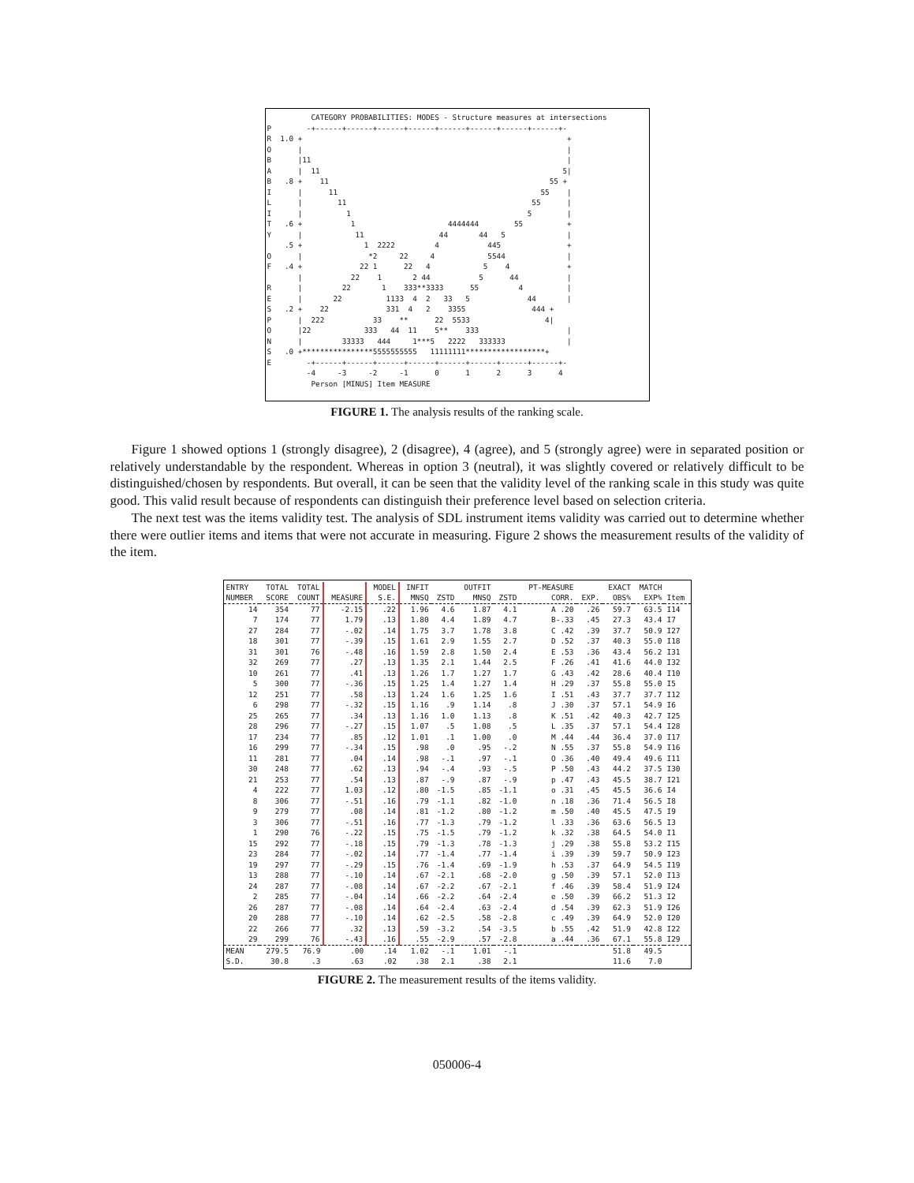CATEGORY PROBABILITIES: MODES - Structure measures at intersections
P        -+------+------+------+------+------+------+------+------+-
R  1.0 +                                                            +
O      |                                                            |
B      |11                                                          |
A      |  11                                                       5|
B   .8 +    11                                                  55 +
I      |      11                                              55    |
L      |        11                                          55      |
I      |          1                                        5        |
T   .6 +           1                     4444444        55          +
Y      |            11                 44       44   5              |
    .5 +              1  2222         4           445               +
O      |               *2     22     4            5544              |
F   .4 +             22 1      22   4            5    4             +
       |           22    1       2 44           5      44           |
R      |         22       1    333**3333      55         4          |
E      |       22          1133  4  2   33   5             44       |
S   .2 +    22             331  4   2    3355               444 +
P      |  222           33    **      22  5533                 4|
O      |22            333   44  11    5**    333                    |
N      |         33333   444     1***5   2222   333333              |
S   .0 +****************5555555555   11111111******************+
E        -+------+------+------+------+------+------+------+------+-
         -4     -3     -2     -1      0      1      2      3      4
          Person [MINUS] Item MEASURE
FIGURE 1. The analysis results of the ranking scale.
Figure 1 showed options 1 (strongly disagree), 2 (disagree), 4 (agree), and 5 (strongly agree) were in separated position or relatively understandable by the respondent. Whereas in option 3 (neutral), it was slightly covered or relatively difficult to be distinguished/chosen by respondents. But overall, it can be seen that the validity level of the ranking scale in this study was quite good. This valid result because of respondents can distinguish their preference level based on selection criteria.
The next test was the items validity test. The analysis of SDL instrument items validity was carried out to determine whether there were outlier items and items that were not accurate in measuring. Figure 2 shows the measurement results of the validity of the item.
| ENTRY NUMBER | TOTAL SCORE | TOTAL COUNT | MEASURE | MODEL S.E. | INFIT MNSQ | ZSTD | OUTFIT MNSQ | ZSTD | PT-MEASURE CORR. | EXP. | EXACT OBS% | MATCH EXP% | Item |
| --- | --- | --- | --- | --- | --- | --- | --- | --- | --- | --- | --- | --- | --- |
| 14 | 354 | 77 | -2.15 | .22 | 1.96 | 4.6 | 1.87 | 4.1 | A .20 | .26 | 59.7 | 63.5 | I14 |
| 7 | 174 | 77 | 1.79 | .13 | 1.80 | 4.4 | 1.89 | 4.7 | B-.33 | .45 | 27.3 | 43.4 | I7 |
| 27 | 284 | 77 | -.02 | .14 | 1.75 | 3.7 | 1.78 | 3.8 | C .42 | .39 | 37.7 | 50.9 | I27 |
| 18 | 301 | 77 | -.39 | .15 | 1.61 | 2.9 | 1.55 | 2.7 | D .52 | .37 | 40.3 | 55.0 | I18 |
| 31 | 301 | 76 | -.48 | .16 | 1.59 | 2.8 | 1.50 | 2.4 | E .53 | .36 | 43.4 | 56.2 | I31 |
| 32 | 269 | 77 | .27 | .13 | 1.35 | 2.1 | 1.44 | 2.5 | F .26 | .41 | 41.6 | 44.0 | I32 |
| 10 | 261 | 77 | .41 | .13 | 1.26 | 1.7 | 1.27 | 1.7 | G .43 | .42 | 28.6 | 40.4 | I10 |
| 5 | 300 | 77 | -.36 | .15 | 1.25 | 1.4 | 1.27 | 1.4 | H .29 | .37 | 55.8 | 55.0 | I5 |
| 12 | 251 | 77 | .58 | .13 | 1.24 | 1.6 | 1.25 | 1.6 | I .51 | .43 | 37.7 | 37.7 | I12 |
| 6 | 298 | 77 | -.32 | .15 | 1.16 | .9 | 1.14 | .8 | J .30 | .37 | 57.1 | 54.9 | I6 |
| 25 | 265 | 77 | .34 | .13 | 1.16 | 1.0 | 1.13 | .8 | K .51 | .42 | 40.3 | 42.7 | I25 |
| 28 | 296 | 77 | -.27 | .15 | 1.07 | .5 | 1.08 | .5 | L .35 | .37 | 57.1 | 54.4 | I28 |
| 17 | 234 | 77 | .85 | .12 | 1.01 | .1 | 1.00 | .0 | M .44 | .44 | 36.4 | 37.0 | I17 |
| 16 | 299 | 77 | -.34 | .15 | .98 | .0 | .95 | -.2 | N .55 | .37 | 55.8 | 54.9 | I16 |
| 11 | 281 | 77 | .04 | .14 | .98 | -.1 | .97 | -.1 | O .36 | .40 | 49.4 | 49.6 | I11 |
| 30 | 248 | 77 | .62 | .13 | .94 | -.4 | .93 | -.5 | P .50 | .43 | 44.2 | 37.5 | I30 |
| 21 | 253 | 77 | .54 | .13 | .87 | -.9 | .87 | -.9 | p .47 | .43 | 45.5 | 38.7 | I21 |
| 4 | 222 | 77 | 1.03 | .12 | .80 | -1.5 | .85 | -1.1 | o .31 | .45 | 45.5 | 36.6 | I4 |
| 8 | 306 | 77 | -.51 | .16 | .79 | -1.1 | .82 | -1.0 | n .18 | .36 | 71.4 | 56.5 | I8 |
| 9 | 279 | 77 | .08 | .14 | .81 | -1.2 | .80 | -1.2 | m .50 | .40 | 45.5 | 47.5 | I9 |
| 3 | 306 | 77 | -.51 | .16 | .77 | -1.3 | .79 | -1.2 | l .33 | .36 | 63.6 | 56.5 | I3 |
| 1 | 290 | 76 | -.22 | .15 | .75 | -1.5 | .79 | -1.2 | k .32 | .38 | 64.5 | 54.0 | I1 |
| 15 | 292 | 77 | -.18 | .15 | .79 | -1.3 | .78 | -1.3 | j .29 | .38 | 55.8 | 53.2 | I15 |
| 23 | 284 | 77 | -.02 | .14 | .77 | -1.4 | .77 | -1.4 | i .39 | .39 | 59.7 | 50.9 | I23 |
| 19 | 297 | 77 | -.29 | .15 | .76 | -1.4 | .69 | -1.9 | h .53 | .37 | 64.9 | 54.5 | I19 |
| 13 | 288 | 77 | -.10 | .14 | .67 | -2.1 | .68 | -2.0 | g .50 | .39 | 57.1 | 52.0 | I13 |
| 24 | 287 | 77 | -.08 | .14 | .67 | -2.2 | .67 | -2.1 | f .46 | .39 | 58.4 | 51.9 | I24 |
| 2 | 285 | 77 | -.04 | .14 | .66 | -2.2 | .64 | -2.4 | e .50 | .39 | 66.2 | 51.3 | I2 |
| 26 | 287 | 77 | -.08 | .14 | .64 | -2.4 | .63 | -2.4 | d .54 | .39 | 62.3 | 51.9 | I26 |
| 20 | 288 | 77 | -.10 | .14 | .62 | -2.5 | .58 | -2.8 | c .49 | .39 | 64.9 | 52.0 | I20 |
| 22 | 266 | 77 | .32 | .13 | .59 | -3.2 | .54 | -3.5 | b .55 | .42 | 51.9 | 42.8 | I22 |
| 29 | 299 | 76 | -.43 | .16 | .55 | -2.9 | .57 | -2.8 | a .44 | .36 | 67.1 | 55.8 | I29 |
| MEAN | 279.5 | 76.9 | .00 | .14 | 1.02 | -.1 | 1.01 | -.1 | | | 51.8 | 49.5 | |
| S.D. | 30.8 | .3 | .63 | .02 | .38 | 2.1 | .38 | 2.1 | | | 11.6 | 7.0 | |
FIGURE 2. The measurement results of the items validity.
050006-4